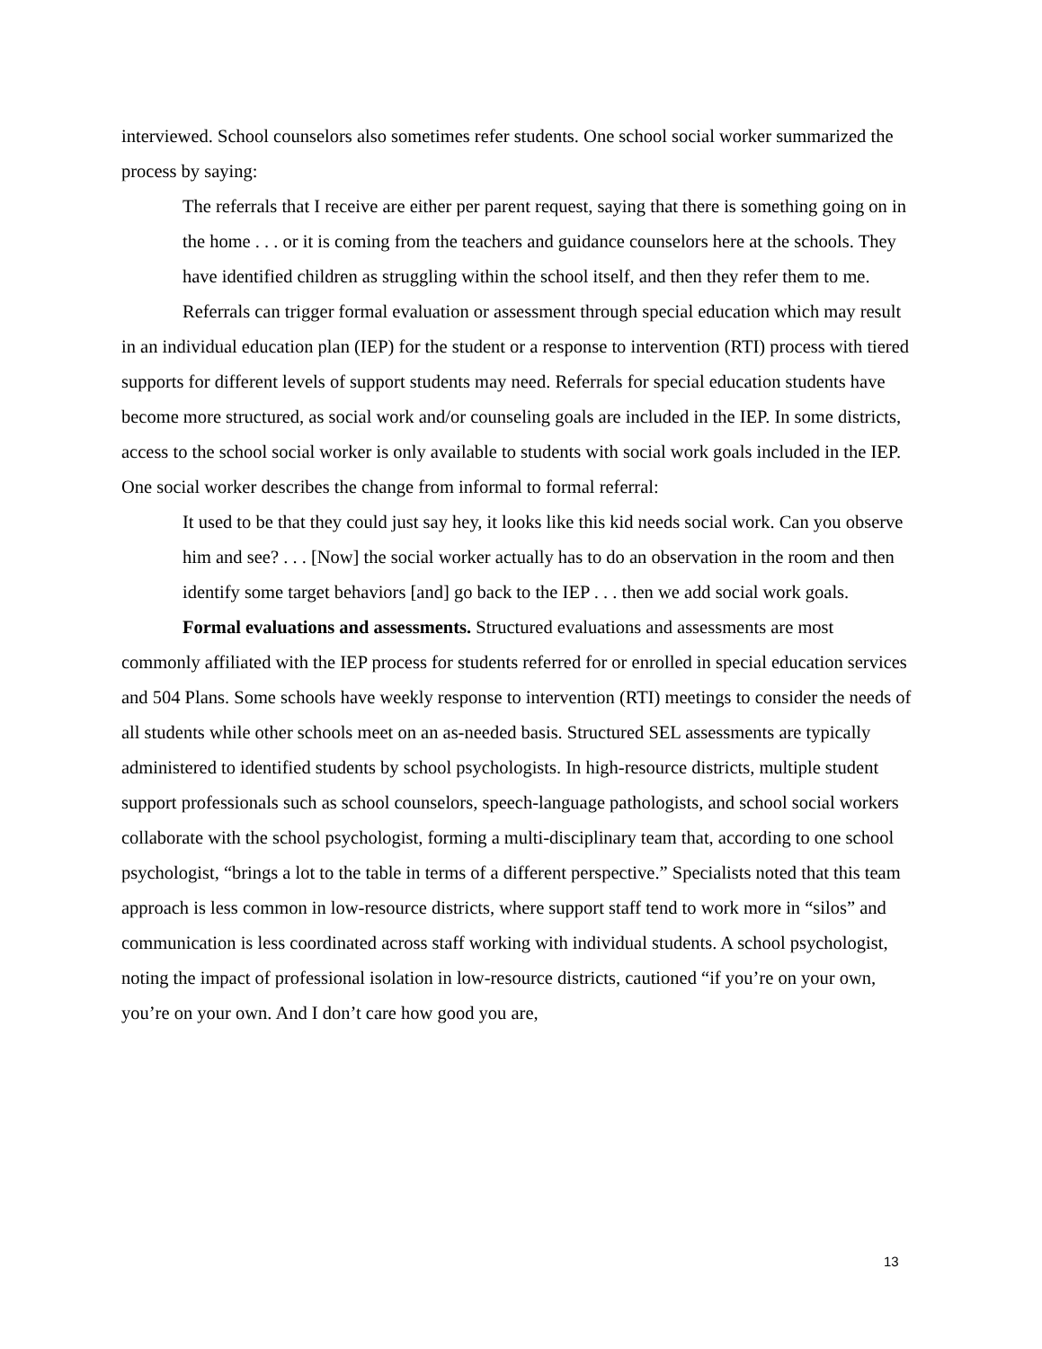interviewed. School counselors also sometimes refer students. One school social worker summarized the process by saying:
The referrals that I receive are either per parent request, saying that there is something going on in the home . . . or it is coming from the teachers and guidance counselors here at the schools. They have identified children as struggling within the school itself, and then they refer them to me.
Referrals can trigger formal evaluation or assessment through special education which may result in an individual education plan (IEP) for the student or a response to intervention (RTI) process with tiered supports for different levels of support students may need. Referrals for special education students have become more structured, as social work and/or counseling goals are included in the IEP. In some districts, access to the school social worker is only available to students with social work goals included in the IEP. One social worker describes the change from informal to formal referral:
It used to be that they could just say hey, it looks like this kid needs social work. Can you observe him and see? . . . [Now] the social worker actually has to do an observation in the room and then identify some target behaviors [and] go back to the IEP . . . then we add social work goals.
Formal evaluations and assessments. Structured evaluations and assessments are most commonly affiliated with the IEP process for students referred for or enrolled in special education services and 504 Plans. Some schools have weekly response to intervention (RTI) meetings to consider the needs of all students while other schools meet on an as-needed basis. Structured SEL assessments are typically administered to identified students by school psychologists. In high-resource districts, multiple student support professionals such as school counselors, speech-language pathologists, and school social workers collaborate with the school psychologist, forming a multi-disciplinary team that, according to one school psychologist, “brings a lot to the table in terms of a different perspective.” Specialists noted that this team approach is less common in low-resource districts, where support staff tend to work more in “silos” and communication is less coordinated across staff working with individual students. A school psychologist, noting the impact of professional isolation in low-resource districts, cautioned “if you’re on your own, you’re on your own. And I don’t care how good you are,
13